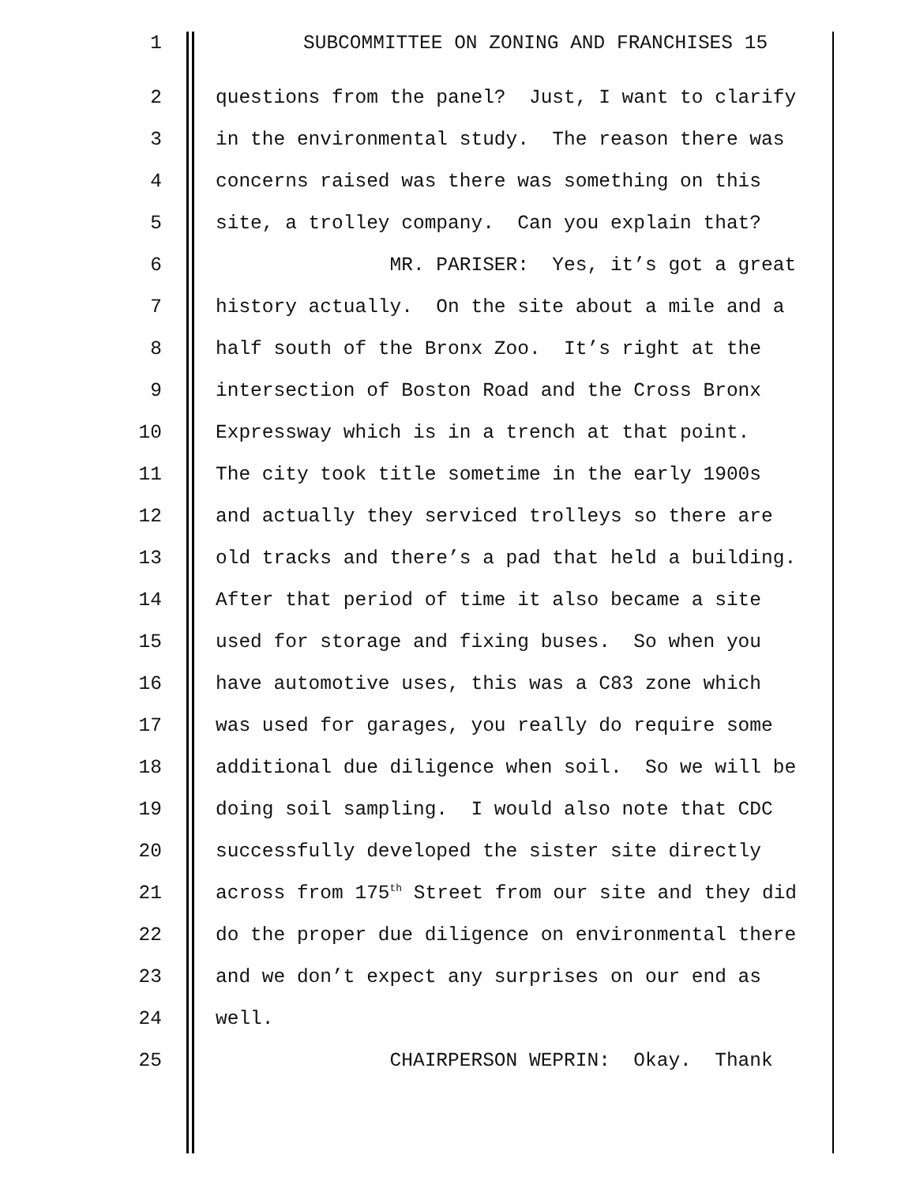1
SUBCOMMITTEE ON ZONING AND FRANCHISES 15
2
questions from the panel? Just, I want to clarify
3
in the environmental study. The reason there was
4
concerns raised was there was something on this
5
site, a trolley company. Can you explain that?
6
MR. PARISER: Yes, it’s got a great
7
history actually. On the site about a mile and a
8
half south of the Bronx Zoo. It’s right at the
9
intersection of Boston Road and the Cross Bronx
10
Expressway which is in a trench at that point.
11
The city took title sometime in the early 1900s
12
and actually they serviced trolleys so there are
13
old tracks and there’s a pad that held a building.
14
After that period of time it also became a site
15
used for storage and fixing buses. So when you
16
have automotive uses, this was a C83 zone which
17
was used for garages, you really do require some
18
additional due diligence when soil. So we will be
19
doing soil sampling. I would also note that CDC
20
successfully developed the sister site directly
21
across from 175<sup>th</sup> Street from our site and they did
22
do the proper due diligence on environmental there
23
and we don’t expect any surprises on our end as
24
well.
25
CHAIRPERSON WEPRIN: Okay. Thank